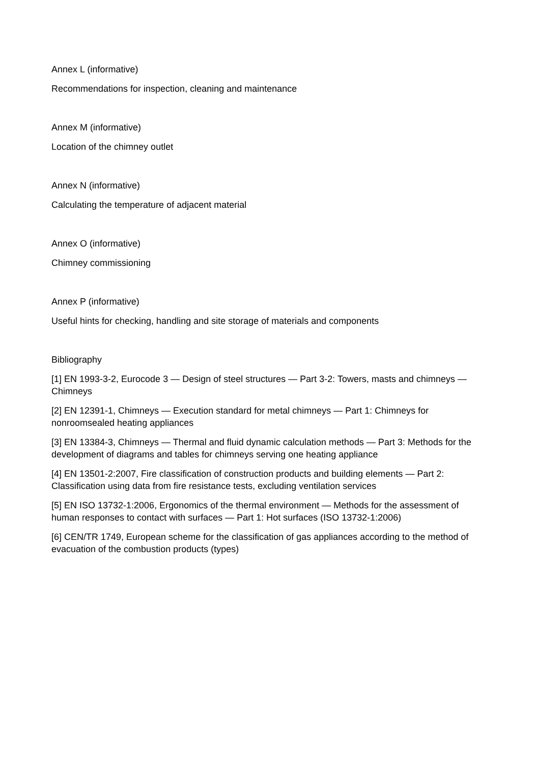Annex L (informative)
Recommendations for inspection, cleaning and maintenance
Annex M (informative)
Location of the chimney outlet
Annex N (informative)
Calculating the temperature of adjacent material
Annex O (informative)
Chimney commissioning
Annex P (informative)
Useful hints for checking, handling and site storage of materials and components
Bibliography
[1] EN 1993-3-2, Eurocode 3 — Design of steel structures — Part 3-2: Towers, masts and chimneys — Chimneys
[2] EN 12391-1, Chimneys — Execution standard for metal chimneys — Part 1: Chimneys for nonroomsealed heating appliances
[3] EN 13384-3, Chimneys — Thermal and fluid dynamic calculation methods — Part 3: Methods for the development of diagrams and tables for chimneys serving one heating appliance
[4] EN 13501-2:2007, Fire classification of construction products and building elements — Part 2: Classification using data from fire resistance tests, excluding ventilation services
[5] EN ISO 13732-1:2006, Ergonomics of the thermal environment — Methods for the assessment of human responses to contact with surfaces — Part 1: Hot surfaces (ISO 13732-1:2006)
[6] CEN/TR 1749, European scheme for the classification of gas appliances according to the method of evacuation of the combustion products (types)